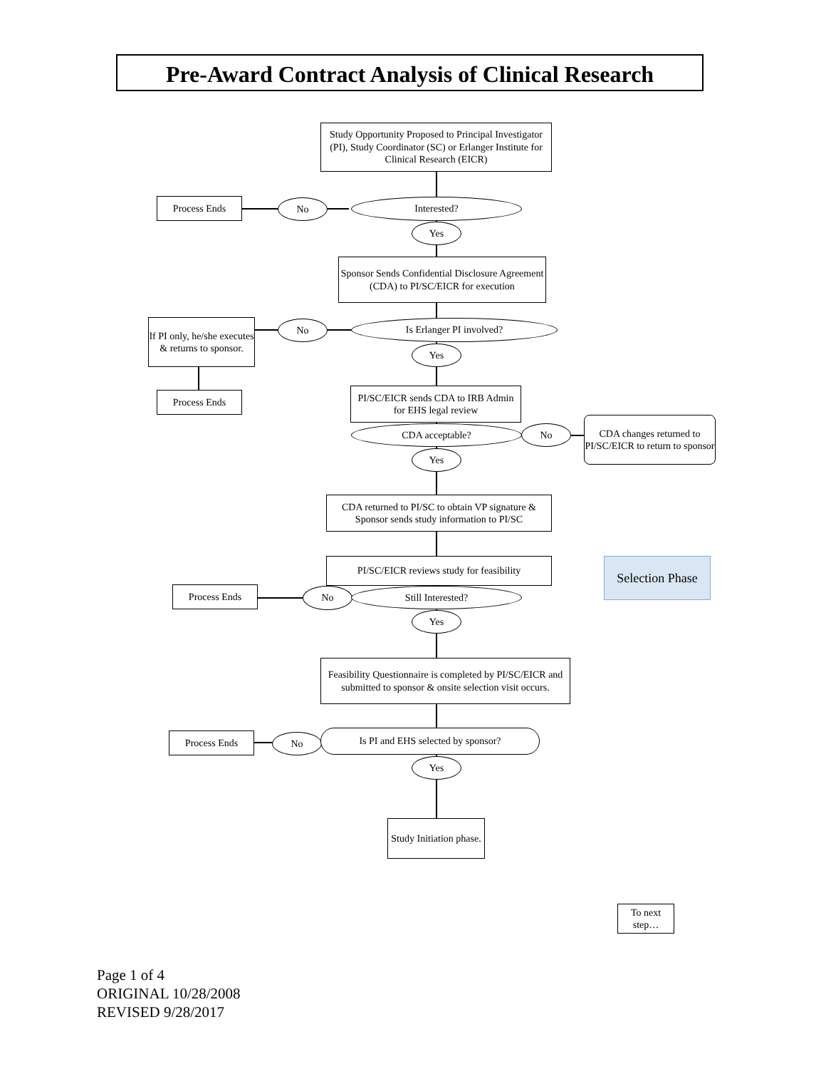Pre-Award Contract Analysis of Clinical Research
Study Opportunity Proposed to Principal Investigator (PI), Study Coordinator (SC) or Erlanger Institute for Clinical Research (EICR)
Process Ends No Interested?
Yes
Sponsor Sends Confidential Disclosure Agreement (CDA) to PI/SC/EICR for execution
If PI only, he/she executes & returns to sponsor.
No Is Erlanger PI involved?
Yes
Process Ends
PI/SC/EICR sends CDA to IRB Admin for EHS legal review
CDA acceptable? No
CDA changes returned to PI/SC/EICR to return to sponsor
Yes
CDA returned to PI/SC to obtain VP signature & Sponsor sends study information to PI/SC
PI/SC/EICR reviews study for feasibility
Selection Phase
Process Ends No Still Interested?
Yes
Feasibility Questionnaire is completed by PI/SC/EICR and submitted to sponsor & onsite selection visit occurs.
Process Ends No Is PI and EHS selected by sponsor?
Yes
Study Initiation phase.
To next step…
Page 1 of 4
ORIGINAL 10/28/2008
REVISED 9/28/2017